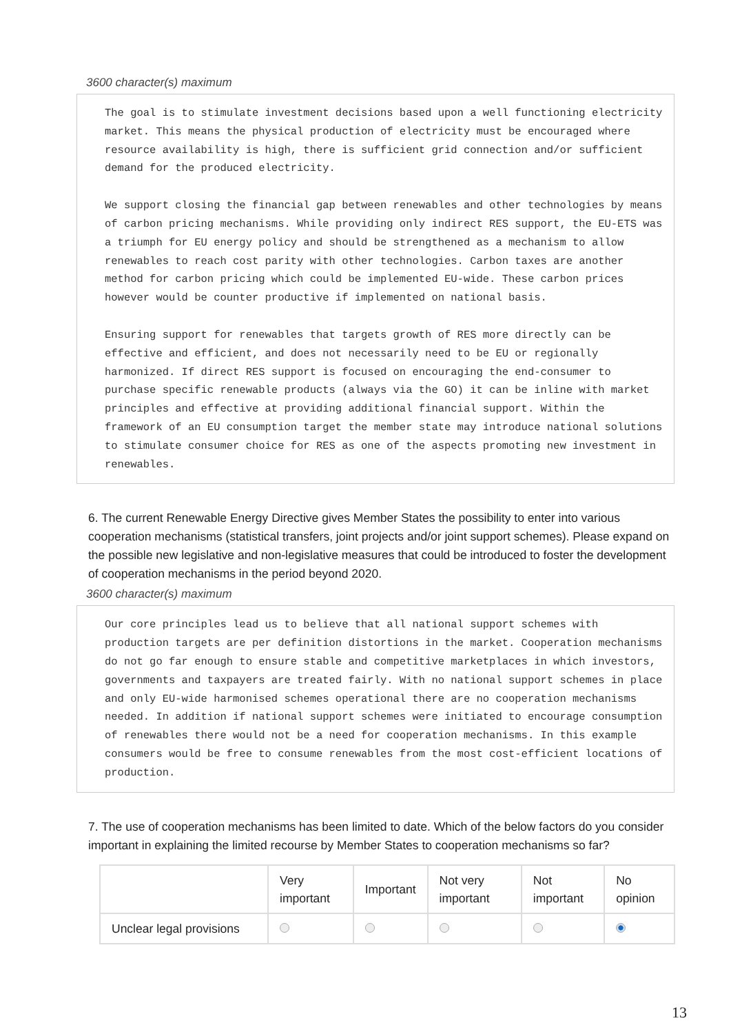3600 character(s) maximum
The goal is to stimulate investment decisions based upon a well functioning electricity market. This means the physical production of electricity must be encouraged where resource availability is high, there is sufficient grid connection and/or sufficient demand for the produced electricity.
We support closing the financial gap between renewables and other technologies by means of carbon pricing mechanisms. While providing only indirect RES support, the EU-ETS was a triumph for EU energy policy and should be strengthened as a mechanism to allow renewables to reach cost parity with other technologies. Carbon taxes are another method for carbon pricing which could be implemented EU-wide. These carbon prices however would be counter productive if implemented on national basis.
Ensuring support for renewables that targets growth of RES more directly can be effective and efficient, and does not necessarily need to be EU or regionally harmonized. If direct RES support is focused on encouraging the end-consumer to purchase specific renewable products (always via the GO) it can be inline with market principles and effective at providing additional financial support. Within the framework of an EU consumption target the member state may introduce national solutions to stimulate consumer choice for RES as one of the aspects promoting new investment in renewables.
6. The current Renewable Energy Directive gives Member States the possibility to enter into various cooperation mechanisms (statistical transfers, joint projects and/or joint support schemes). Please expand on the possible new legislative and non-legislative measures that could be introduced to foster the development of cooperation mechanisms in the period beyond 2020.
3600 character(s) maximum
Our core principles lead us to believe that all national support schemes with production targets are per definition distortions in the market. Cooperation mechanisms do not go far enough to ensure stable and competitive marketplaces in which investors, governments and taxpayers are treated fairly. With no national support schemes in place and only EU-wide harmonised schemes operational there are no cooperation mechanisms needed. In addition if national support schemes were initiated to encourage consumption of renewables there would not be a need for cooperation mechanisms. In this example consumers would be free to consume renewables from the most cost-efficient locations of production.
7. The use of cooperation mechanisms has been limited to date. Which of the below factors do you consider important in explaining the limited recourse by Member States to cooperation mechanisms so far?
| | Very important | Important | Not very important | Not important | No opinion |
| --- | --- | --- | --- | --- | --- |
| Unclear legal provisions | | | | | |
13